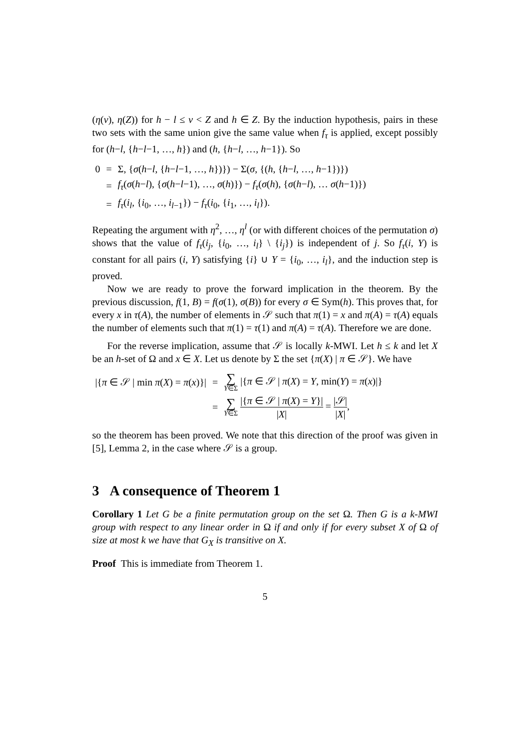(η(v), η(Z)) for h − l ≤ v < Z and h ∈ Z. By the induction hypothesis, pairs in these two sets with the same union give the same value when f<sub>τ</sub> is applied, except possibly for (h−l, {h−l−1, …, h}) and (h, {h−l, …, h−1}). So
| 0 | = | Σ, { σ ( h − l , { h − l −1, …, h })}) − Σ( σ , {( h , { h − l , …, h −1})}) |
| | = | f<sub>τ</sub> ( σ ( h − l ), { σ ( h − l −1), …, σ ( h )}) − f<sub>τ</sub> ( σ ( h ), { σ ( h − l ), … σ ( h −1)}) |
| | = | f<sub>τ</sub> ( i<sub>l</sub> , { i<sub>0</sub>, …, i<sub>l−1</sub>}) − f<sub>τ</sub> ( i<sub>0</sub>, { i<sub>1</sub>, …, i<sub>l</sub> }). |
Repeating the argument with η<sup>2</sup>, …, η<sup>l</sup> (or with different choices of the permutation σ) shows that the value of f<sub>τ</sub>(i<sub>j</sub>, {i<sub>0</sub>, …, i<sub>l</sub>} \ {i<sub>j</sub>}) is independent of j. So f<sub>τ</sub>(i, Y) is constant for all pairs (i, Y) satisfying {i} ∪ Y = {i<sub>0</sub>, …, i<sub>l</sub>}, and the induction step is proved.
Now we are ready to prove the forward implication in the theorem. By the previous discussion, f(1, B) = f(σ(1), σ(B)) for every σ ∈ Sym(h). This proves that, for every x in τ(A), the number of elements in 𝒮 such that π(1) = x and π(A) = τ(A) equals the number of elements such that π(1) = τ(1) and π(A) = τ(A). Therefore we are done.
For the reverse implication, assume that 𝒮 is locally k-MWI. Let h ≤ k and let X be an h-set of Ω and x ∈ X. Let us denote by Σ the set {π(X) | π ∈ 𝒮}. We have
| /{ π ∈ 𝒮 / min π ( X ) = π ( x )}/ | = | ∑ Y ∈Σ /{ π ∈ 𝒮 / π ( X ) = Y , min( Y ) = π ( x )/} |
| | = | ∑ Y ∈Σ /{ π ∈ 𝒮 / π ( X ) = Y }/ / X / = /𝒮/ / X / , |
so the theorem has been proved. We note that this direction of the proof was given in [5], Lemma 2, in the case where 𝒮 is a group.
3 A consequence of Theorem 1
Corollary 1 Let G be a finite permutation group on the set Ω. Then G is a k-MWI group with respect to any linear order in Ω if and only if for every subset X of Ω of size at most k we have that G<sub>X</sub> is transitive on X.
Proof This is immediate from Theorem 1.
5